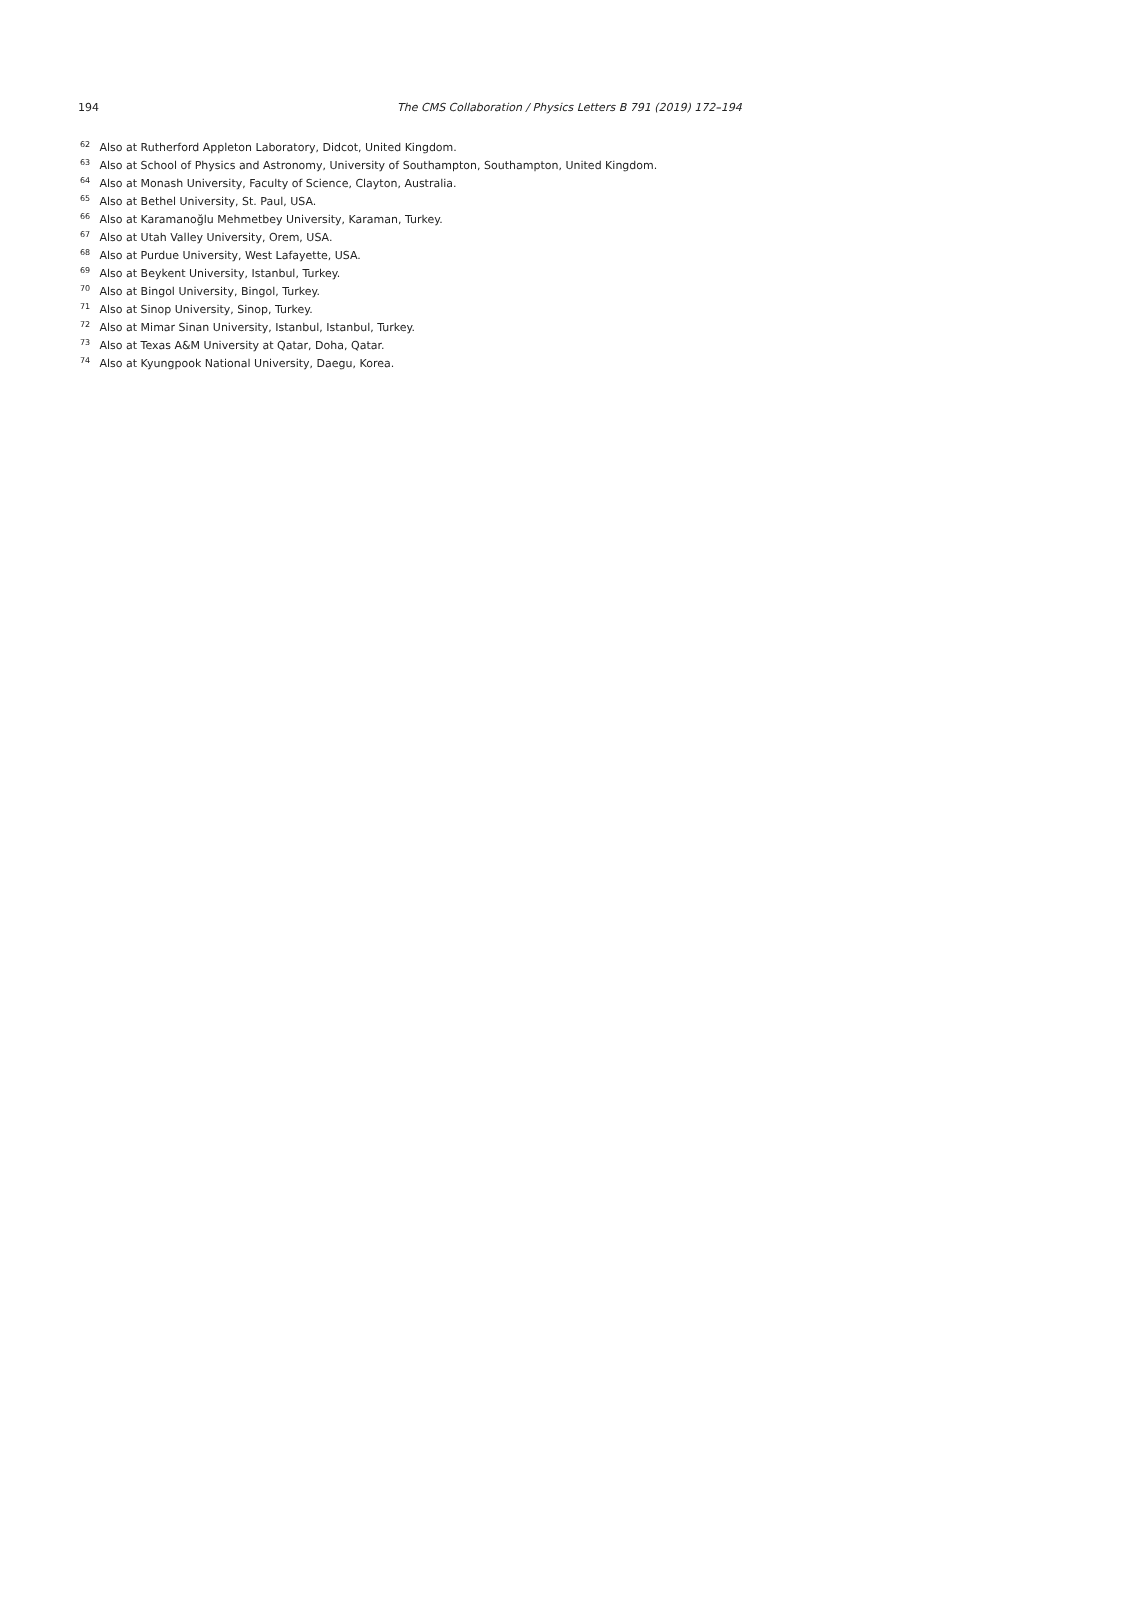194 The CMS Collaboration / Physics Letters B 791 (2019) 172–194
<sup>62</sup> Also at Rutherford Appleton Laboratory, Didcot, United Kingdom.
<sup>63</sup> Also at School of Physics and Astronomy, University of Southampton, Southampton, United Kingdom.
<sup>64</sup> Also at Monash University, Faculty of Science, Clayton, Australia.
<sup>65</sup> Also at Bethel University, St. Paul, USA.
<sup>66</sup> Also at Karamanoğlu Mehmetbey University, Karaman, Turkey.
<sup>67</sup> Also at Utah Valley University, Orem, USA.
<sup>68</sup> Also at Purdue University, West Lafayette, USA.
<sup>69</sup> Also at Beykent University, Istanbul, Turkey.
<sup>70</sup> Also at Bingol University, Bingol, Turkey.
<sup>71</sup> Also at Sinop University, Sinop, Turkey.
<sup>72</sup> Also at Mimar Sinan University, Istanbul, Istanbul, Turkey.
<sup>73</sup> Also at Texas A&M University at Qatar, Doha, Qatar.
<sup>74</sup> Also at Kyungpook National University, Daegu, Korea.